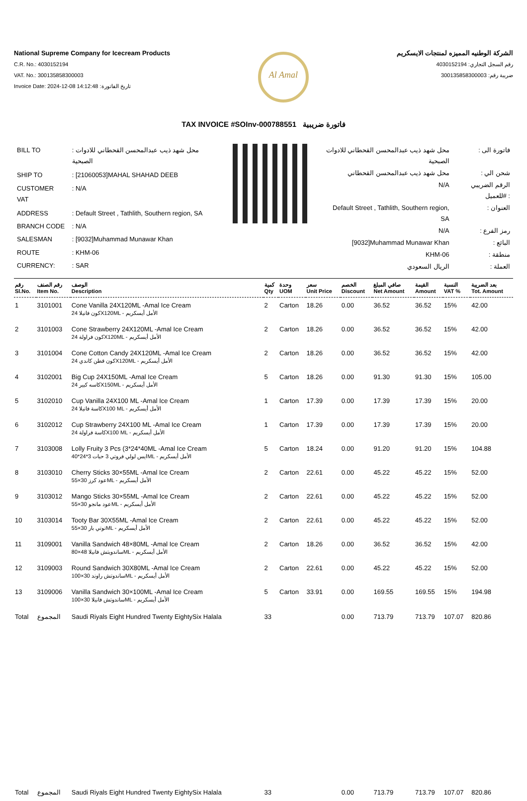National Supreme Company for Icecream Products
C.R. No.: 4030152194
VAT. No.: 300135858300003
Invoice Date: 2024-12-08 14:12:48 :تاريخ الفاتورة
Al Amal
الشركة الوطنيه المميزه لمنتجات الايسكريم
رقم السجل التجاري: 4030152194
ضريبة رقم: 300135858300003
TAX INVOICE #SOInv-000788551 فاتورة ضريبية
| BILL TO | : محل شهد ذيب عبدالمحسن القحطاني للادوات الصبحية |
| SHIP TO | : [21060053]MAHAL SHAHAD DEEB |
| CUSTOMER VAT | : N/A |
| ADDRESS | : Default Street , Tathlith, Southern region, SA |
| BRANCH CODE | : N/A |
| SALESMAN | : [9032]Muhammad Munawar Khan |
| ROUTE | : KHM-06 |
| CURRENCY: | : SAR |
| محل شهد ذيب عبدالمحسن القحطاني للادوات الصبحية | : فاتورة الى |
| محل شهد ذيب عبدالمحسن القحطاني | : شحن الي |
| N/A | الرقم الضريبي للعميل# : |
| Default Street , Tathlith, Southern region, SA | : العنوان |
| N/A | : رمز الفرع |
| [9032]Muhammad Munawar Khan | : البائع |
| KHM-06 | : منطقة |
| الريال السعودي | : العملة |
| رقم Sl.No. | رقم الصنف Item No. | الوصف Description | كمية Qty | وحدة UOM | سعر Unit Price | الخصم Discount | صافي المبلغ Net Amount | القيمة Amount | النسبة VAT % | بعد الضريبة Tot. Amount |
| --- | --- | --- | --- | --- | --- | --- | --- | --- | --- | --- |
| 1 | 3101001 | Cone Vanilla 24X120ML -Amal Ice Cream كون فانيلا 24X120ML - الأمل أيسكريم | 2 | Carton | 18.26 | 0.00 | 36.52 | 36.52 | 15% | 42.00 |
| 2 | 3101003 | Cone Strawberry 24X120ML -Amal Ice Cream كون فراولة 24X120ML - الأمل أيسكريم | 2 | Carton | 18.26 | 0.00 | 36.52 | 36.52 | 15% | 42.00 |
| 3 | 3101004 | Cone Cotton Candy 24X120ML -Amal Ice Cream كون قطن كاندي 24X120ML - الأمل أيسكريم | 2 | Carton | 18.26 | 0.00 | 36.52 | 36.52 | 15% | 42.00 |
| 4 | 3102001 | Big Cup 24X150ML -Amal Ice Cream كاسه كبير 24X150ML - الأمل أيسكريم | 5 | Carton | 18.26 | 0.00 | 91.30 | 91.30 | 15% | 105.00 |
| 5 | 3102010 | Cup Vanilla 24X100 ML -Amal Ice Cream كاسة فانيلا 24X100 ML - الأمل أيسكريم | 1 | Carton | 17.39 | 0.00 | 17.39 | 17.39 | 15% | 20.00 |
| 6 | 3102012 | Cup Strawberry 24X100 ML -Amal Ice Cream كاسة فراولة 24X100 ML - الأمل أيسكريم | 1 | Carton | 17.39 | 0.00 | 17.39 | 17.39 | 15% | 20.00 |
| 7 | 3103008 | Lolly Fruity 3 Pcs (3*24*40ML -Amal Ice Cream ايس لولي فروتي 3 حبات 3*24*40ML - الأمل أيسكريم | 5 | Carton | 18.24 | 0.00 | 91.20 | 91.20 | 15% | 104.88 |
| 8 | 3103010 | Cherry Sticks 30×55ML -Amal Ice Cream عود كرز 30×55ML - الأمل أيسكريم | 2 | Carton | 22.61 | 0.00 | 45.22 | 45.22 | 15% | 52.00 |
| 9 | 3103012 | Mango Sticks 30×55ML -Amal Ice Cream عود مانجو 30×55ML - الأمل أيسكريم | 2 | Carton | 22.61 | 0.00 | 45.22 | 45.22 | 15% | 52.00 |
| 10 | 3103014 | Tooty Bar 30X55ML -Amal Ice Cream توتي بار 30×55ML - الأمل أيسكريم | 2 | Carton | 22.61 | 0.00 | 45.22 | 45.22 | 15% | 52.00 |
| 11 | 3109001 | Vanilla Sandwich 48×80ML -Amal Ice Cream ساندويتش فانيلا 48×80ML - الأمل أيسكريم | 2 | Carton | 18.26 | 0.00 | 36.52 | 36.52 | 15% | 42.00 |
| 12 | 3109003 | Round Sandwich 30X80ML -Amal Ice Cream ساندوتش راوند 30×100ML - الأمل أيسكريم | 2 | Carton | 22.61 | 0.00 | 45.22 | 45.22 | 15% | 52.00 |
| 13 | 3109006 | Vanilla Sandwich 30×100ML -Amal Ice Cream ساندوتش فانيلا 30×100ML - الأمل أيسكريم | 5 | Carton | 33.91 | 0.00 | 169.55 | 169.55 | 15% | 194.98 |
| Total | المجموع | Saudi Riyals Eight Hundred Twenty EightySix Halala | 33 | | | 0.00 | 713.79 | 713.79 | 107.07 | 820.86 |
| Total | المجموع | Saudi Riyals Eight Hundred Twenty EightySix Halala | 33 | | | 0.00 | 713.79 | 713.79 | 107.07 | 820.86 |